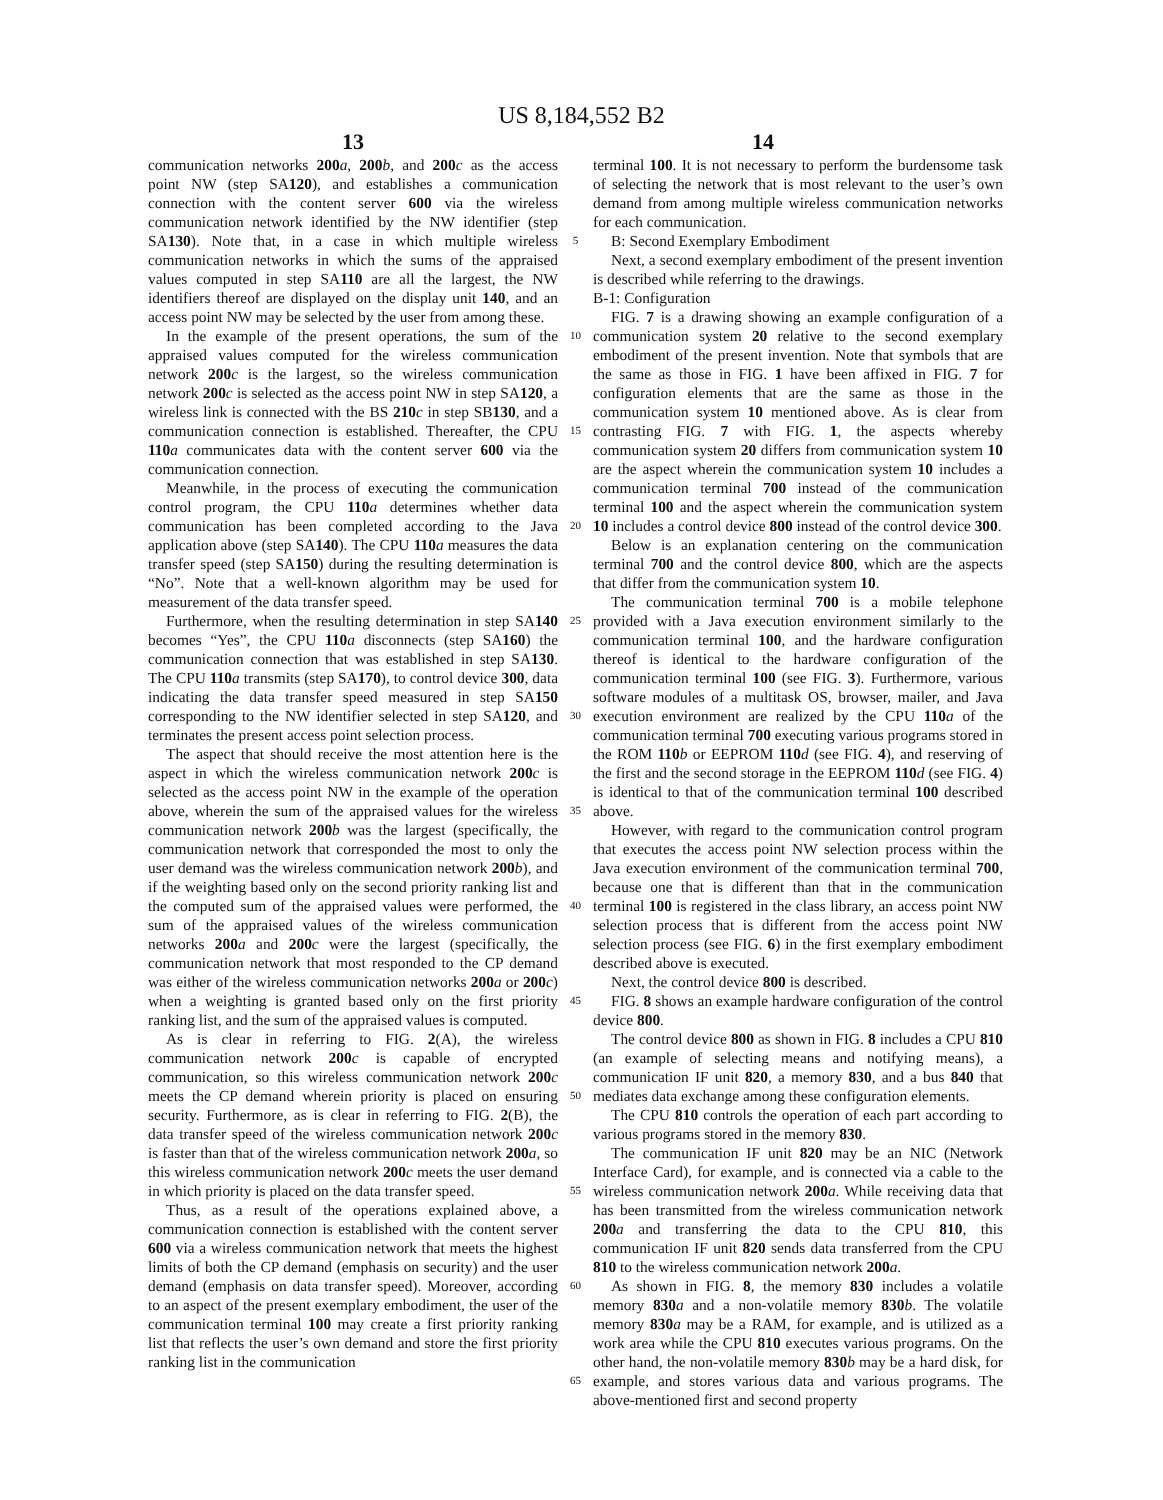US 8,184,552 B2
13 14
communication networks 200 a, 200 b, and 200 c as the access point NW (step SA120), and establishes a communication connection with the content server 600 via the wireless communication network identified by the NW identifier (step SA130). Note that, in a case in which multiple wireless communication networks in which the sums of the appraised values computed in step SA110 are all the largest, the NW identifiers thereof are displayed on the display unit 140, and an access point NW may be selected by the user from among these.
In the example of the present operations, the sum of the appraised values computed for the wireless communication network 200 c is the largest, so the wireless communication network 200 c is selected as the access point NW in step SA120, a wireless link is connected with the BS 210 c in step SB130, and a communication connection is established. Thereafter, the CPU 110 a communicates data with the content server 600 via the communication connection.
Meanwhile, in the process of executing the communication control program, the CPU 110 a determines whether data communication has been completed according to the Java application above (step SA140). The CPU 110 a measures the data transfer speed (step SA150) during the resulting determination is “No”. Note that a well-known algorithm may be used for measurement of the data transfer speed.
Furthermore, when the resulting determination in step SA140 becomes “Yes”, the CPU 110 a disconnects (step SA160) the communication connection that was established in step SA130. The CPU 110 a transmits (step SA170), to control device 300, data indicating the data transfer speed measured in step SA150 corresponding to the NW identifier selected in step SA120, and terminates the present access point selection process.
The aspect that should receive the most attention here is the aspect in which the wireless communication network 200 c is selected as the access point NW in the example of the operation above, wherein the sum of the appraised values for the wireless communication network 200 b was the largest (specifically, the communication network that corresponded the most to only the user demand was the wireless communication network 200 b), and if the weighting based only on the second priority ranking list and the computed sum of the appraised values were performed, the sum of the appraised values of the wireless communication networks 200 a and 200 c were the largest (specifically, the communication network that most responded to the CP demand was either of the wireless communication networks 200 a or 200 c) when a weighting is granted based only on the first priority ranking list, and the sum of the appraised values is computed.
As is clear in referring to FIG. 2(A), the wireless communication network 200 c is capable of encrypted communication, so this wireless communication network 200 c meets the CP demand wherein priority is placed on ensuring security. Furthermore, as is clear in referring to FIG. 2(B), the data transfer speed of the wireless communication network 200 c is faster than that of the wireless communication network 200 a, so this wireless communication network 200 c meets the user demand in which priority is placed on the data transfer speed.
Thus, as a result of the operations explained above, a communication connection is established with the content server 600 via a wireless communication network that meets the highest limits of both the CP demand (emphasis on security) and the user demand (emphasis on data transfer speed). Moreover, according to an aspect of the present exemplary embodiment, the user of the communication terminal 100 may create a first priority ranking list that reflects the user’s own demand and store the first priority ranking list in the communication
5
10
15
20
25
30
35
40
45
50
55
60
65
terminal 100. It is not necessary to perform the burdensome task of selecting the network that is most relevant to the user’s own demand from among multiple wireless communication networks for each communication.
B: Second Exemplary Embodiment
Next, a second exemplary embodiment of the present invention is described while referring to the drawings.
B-1: Configuration
FIG. 7 is a drawing showing an example configuration of a communication system 20 relative to the second exemplary embodiment of the present invention. Note that symbols that are the same as those in FIG. 1 have been affixed in FIG. 7 for configuration elements that are the same as those in the communication system 10 mentioned above. As is clear from contrasting FIG. 7 with FIG. 1, the aspects whereby communication system 20 differs from communication system 10 are the aspect wherein the communication system 10 includes a communication terminal 700 instead of the communication terminal 100 and the aspect wherein the communication system 10 includes a control device 800 instead of the control device 300.
Below is an explanation centering on the communication terminal 700 and the control device 800, which are the aspects that differ from the communication system 10.
The communication terminal 700 is a mobile telephone provided with a Java execution environment similarly to the communication terminal 100, and the hardware configuration thereof is identical to the hardware configuration of the communication terminal 100 (see FIG. 3). Furthermore, various software modules of a multitask OS, browser, mailer, and Java execution environment are realized by the CPU 110 a of the communication terminal 700 executing various programs stored in the ROM 110 b or EEPROM 110 d (see FIG. 4), and reserving of the first and the second storage in the EEPROM 110 d (see FIG. 4) is identical to that of the communication terminal 100 described above.
However, with regard to the communication control program that executes the access point NW selection process within the Java execution environment of the communication terminal 700, because one that is different than that in the communication terminal 100 is registered in the class library, an access point NW selection process that is different from the access point NW selection process (see FIG. 6) in the first exemplary embodiment described above is executed.
Next, the control device 800 is described.
FIG. 8 shows an example hardware configuration of the control device 800.
The control device 800 as shown in FIG. 8 includes a CPU 810 (an example of selecting means and notifying means), a communication IF unit 820, a memory 830, and a bus 840 that mediates data exchange among these configuration elements.
The CPU 810 controls the operation of each part according to various programs stored in the memory 830.
The communication IF unit 820 may be an NIC (Network Interface Card), for example, and is connected via a cable to the wireless communication network 200 a. While receiving data that has been transmitted from the wireless communication network 200 a and transferring the data to the CPU 810, this communication IF unit 820 sends data transferred from the CPU 810 to the wireless communication network 200 a.
As shown in FIG. 8, the memory 830 includes a volatile memory 830 a and a non-volatile memory 830 b. The volatile memory 830 a may be a RAM, for example, and is utilized as a work area while the CPU 810 executes various programs. On the other hand, the non-volatile memory 830 b may be a hard disk, for example, and stores various data and various programs. The above-mentioned first and second property